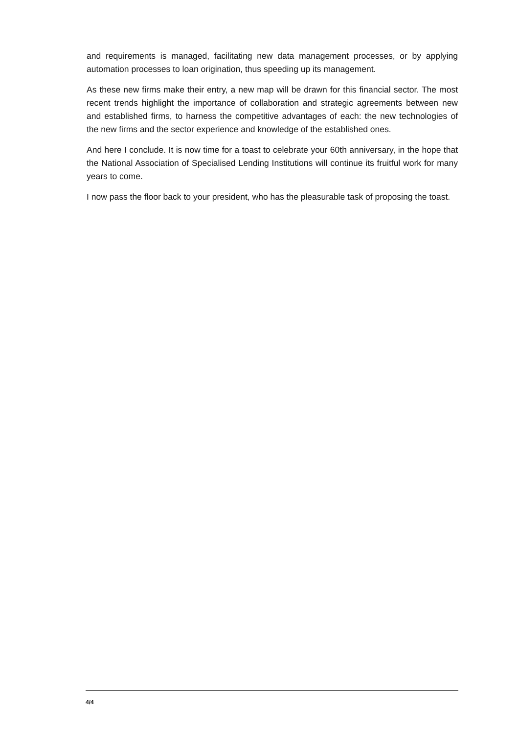and requirements is managed, facilitating new data management processes, or by applying automation processes to loan origination, thus speeding up its management.
As these new firms make their entry, a new map will be drawn for this financial sector. The most recent trends highlight the importance of collaboration and strategic agreements between new and established firms, to harness the competitive advantages of each: the new technologies of the new firms and the sector experience and knowledge of the established ones.
And here I conclude. It is now time for a toast to celebrate your 60th anniversary, in the hope that the National Association of Specialised Lending Institutions will continue its fruitful work for many years to come.
I now pass the floor back to your president, who has the pleasurable task of proposing the toast.
4/4